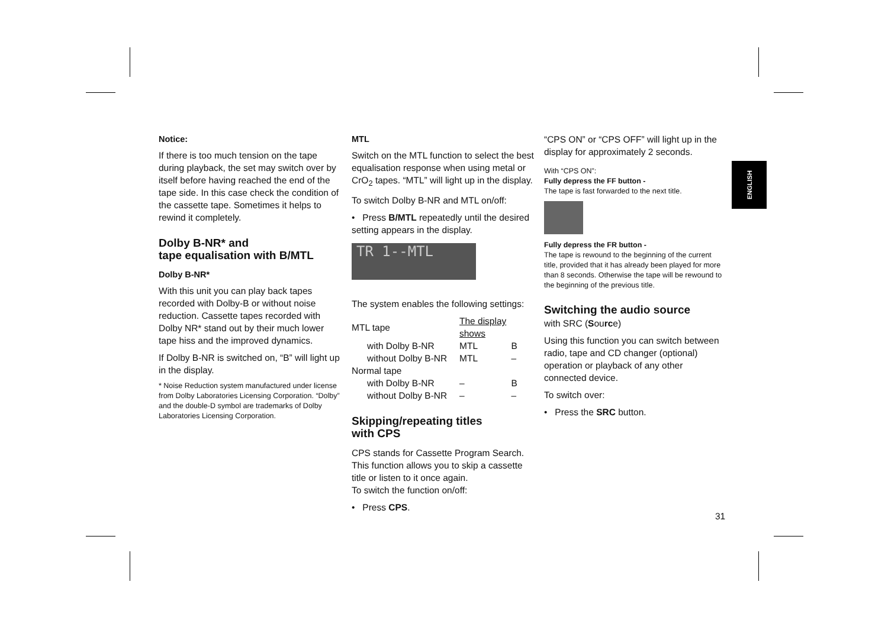ENGLISH
Notice:
If there is too much tension on the tape during playback, the set may switch over by itself before having reached the end of the tape side. In this case check the condition of the cassette tape. Sometimes it helps to rewind it completely.
Dolby B-NR* and
tape equalisation with B/MTL
Dolby B-NR*
With this unit you can play back tapes recorded with Dolby-B or without noise reduction. Cassette tapes recorded with Dolby NR* stand out by their much lower tape hiss and the improved dynamics.
If Dolby B-NR is switched on, “B” will light up in the display.
* Noise Reduction system manufactured under license from Dolby Laboratories Licensing Corporation. “Dolby” and the double-D symbol are trademarks of Dolby Laboratories Licensing Corporation.
MTL
Switch on the MTL function to select the best equalisation response when using metal or CrO<sub>2</sub> tapes. “MTL” will light up in the display.
To switch Dolby B-NR and MTL on/off:
• Press B/MTL repeatedly until the desired setting appears in the display.
TR 1--MTL
The system enables the following settings:
| MTL tape | | The display shows | |
| | with Dolby B-NR | MTL | B |
| | without Dolby B-NR | MTL | – |
| Normal tape | | | |
| | with Dolby B-NR | – | B |
| | without Dolby B-NR | – | – |
Skipping/repeating titles
with CPS
CPS stands for Cassette Program Search. This function allows you to skip a cassette title or listen to it once again.
To switch the function on/off:
• Press CPS.
“CPS ON” or “CPS OFF” will light up in the display for approximately 2 seconds.
With “CPS ON”:
Fully depress the FF button -
The tape is fast forwarded to the next title.
Fully depress the FR button -
The tape is rewound to the beginning of the current title, provided that it has already been played for more than 8 seconds. Otherwise the tape will be rewound to the beginning of the previous title.
Switching the audio source
with SRC (Source)
Using this function you can switch between radio, tape and CD changer (optional) operation or playback of any other connected device.
To switch over:
• Press the SRC button.
31